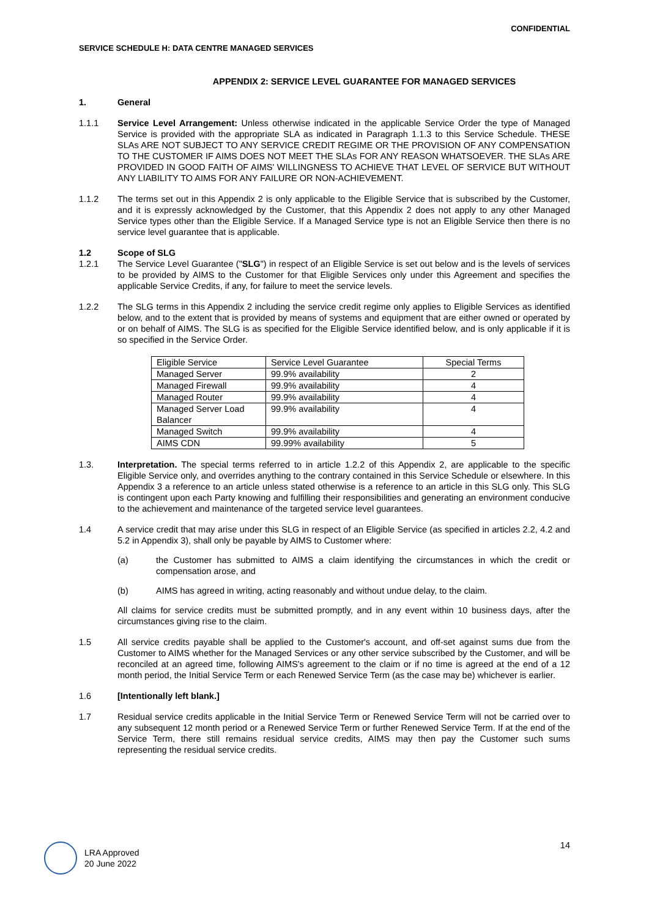CONFIDENTIAL
SERVICE SCHEDULE H: DATA CENTRE MANAGED SERVICES
APPENDIX 2: SERVICE LEVEL GUARANTEE FOR MANAGED SERVICES
1. General
1.1.1 Service Level Arrangement: Unless otherwise indicated in the applicable Service Order the type of Managed Service is provided with the appropriate SLA as indicated in Paragraph 1.1.3 to this Service Schedule. THESE SLAs ARE NOT SUBJECT TO ANY SERVICE CREDIT REGIME OR THE PROVISION OF ANY COMPENSATION TO THE CUSTOMER IF AIMS DOES NOT MEET THE SLAs FOR ANY REASON WHATSOEVER. THE SLAs ARE PROVIDED IN GOOD FAITH OF AIMS' WILLINGNESS TO ACHIEVE THAT LEVEL OF SERVICE BUT WITHOUT ANY LIABILITY TO AIMS FOR ANY FAILURE OR NON-ACHIEVEMENT.
1.1.2 The terms set out in this Appendix 2 is only applicable to the Eligible Service that is subscribed by the Customer, and it is expressly acknowledged by the Customer, that this Appendix 2 does not apply to any other Managed Service types other than the Eligible Service. If a Managed Service type is not an Eligible Service then there is no service level guarantee that is applicable.
1.2 Scope of SLG
1.2.1 The Service Level Guarantee ("SLG") in respect of an Eligible Service is set out below and is the levels of services to be provided by AIMS to the Customer for that Eligible Services only under this Agreement and specifies the applicable Service Credits, if any, for failure to meet the service levels.
1.2.2 The SLG terms in this Appendix 2 including the service credit regime only applies to Eligible Services as identified below, and to the extent that is provided by means of systems and equipment that are either owned or operated by or on behalf of AIMS. The SLG is as specified for the Eligible Service identified below, and is only applicable if it is so specified in the Service Order.
| Eligible Service | Service Level Guarantee | Special Terms |
| Managed Server | 99.9% availability | 2 |
| Managed Firewall | 99.9% availability | 4 |
| Managed Router | 99.9% availability | 4 |
| Managed Server Load Balancer | 99.9% availability | 4 |
| Managed Switch | 99.9% availability | 4 |
| AIMS CDN | 99.99% availability | 5 |
1.3. Interpretation. The special terms referred to in article 1.2.2 of this Appendix 2, are applicable to the specific Eligible Service only, and overrides anything to the contrary contained in this Service Schedule or elsewhere. In this Appendix 3 a reference to an article unless stated otherwise is a reference to an article in this SLG only. This SLG is contingent upon each Party knowing and fulfilling their responsibilities and generating an environment conducive to the achievement and maintenance of the targeted service level guarantees.
1.4 A service credit that may arise under this SLG in respect of an Eligible Service (as specified in articles 2.2, 4.2 and 5.2 in Appendix 3), shall only be payable by AIMS to Customer where:
(a) the Customer has submitted to AIMS a claim identifying the circumstances in which the credit or compensation arose, and
(b) AIMS has agreed in writing, acting reasonably and without undue delay, to the claim.
All claims for service credits must be submitted promptly, and in any event within 10 business days, after the circumstances giving rise to the claim.
1.5 All service credits payable shall be applied to the Customer's account, and off-set against sums due from the Customer to AIMS whether for the Managed Services or any other service subscribed by the Customer, and will be reconciled at an agreed time, following AIMS's agreement to the claim or if no time is agreed at the end of a 12 month period, the Initial Service Term or each Renewed Service Term (as the case may be) whichever is earlier.
1.6 [Intentionally left blank.]
1.7 Residual service credits applicable in the Initial Service Term or Renewed Service Term will not be carried over to any subsequent 12 month period or a Renewed Service Term or further Renewed Service Term. If at the end of the Service Term, there still remains residual service credits, AIMS may then pay the Customer such sums representing the residual service credits.
14
LRA Approved
20 June 2022